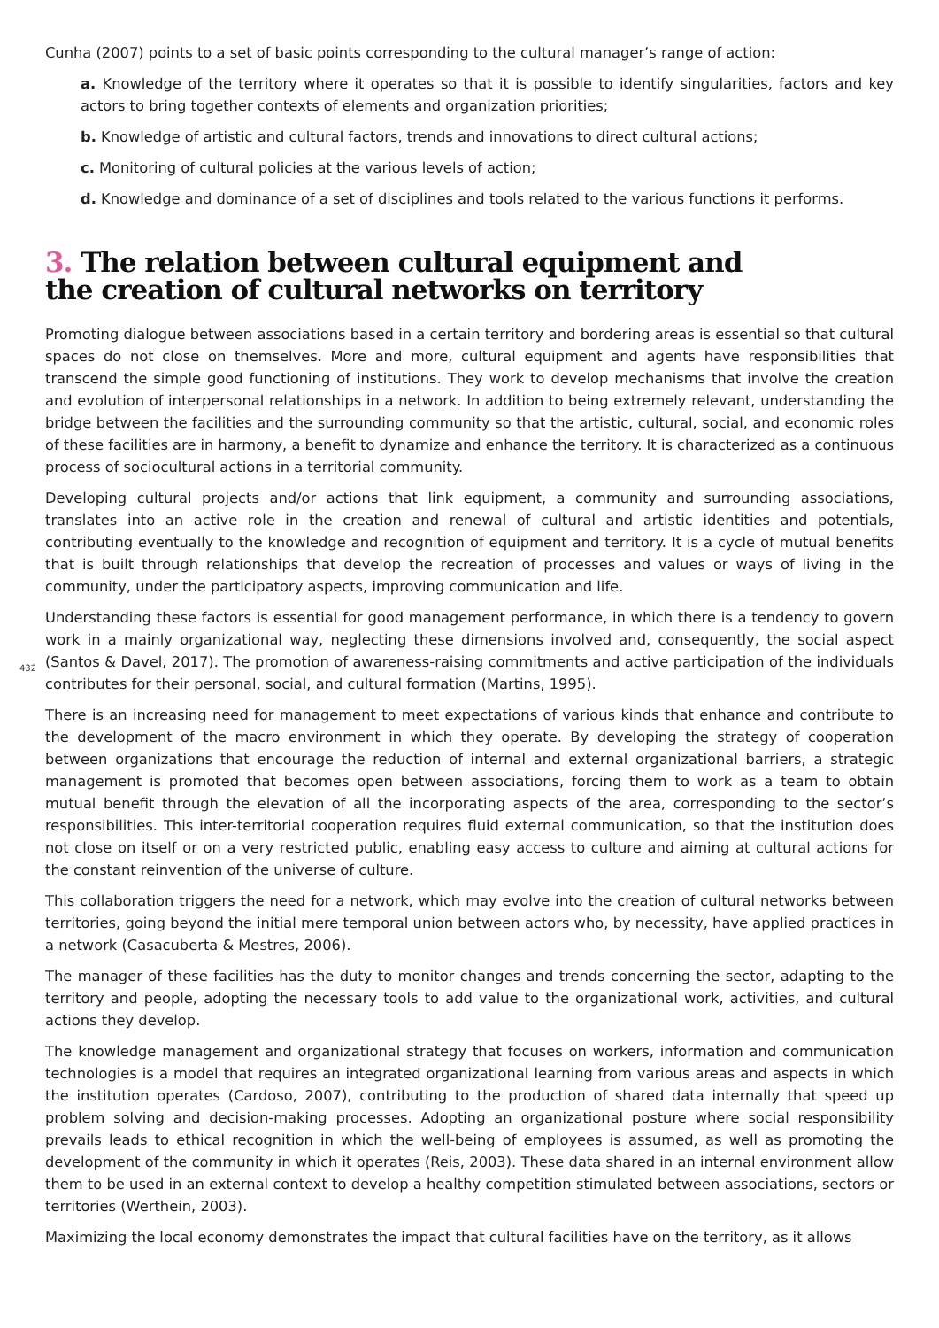432
Cunha (2007) points to a set of basic points corresponding to the cultural manager’s range of action:
a. Knowledge of the territory where it operates so that it is possible to identify singularities, factors and key actors to bring together contexts of elements and organization priorities;
b. Knowledge of artistic and cultural factors, trends and innovations to direct cultural actions;
c. Monitoring of cultural policies at the various levels of action;
d. Knowledge and dominance of a set of disciplines and tools related to the various functions it performs.
3. The relation between cultural equipment and
the creation of cultural networks on territory
Promoting dialogue between associations based in a certain territory and bordering areas is essential so that cultural spaces do not close on themselves. More and more, cultural equipment and agents have responsibilities that transcend the simple good functioning of institutions. They work to develop mechanisms that involve the creation and evolution of interpersonal relationships in a network. In addition to being extremely relevant, understanding the bridge between the facilities and the surrounding community so that the artistic, cultural, social, and economic roles of these facilities are in harmony, a benefit to dynamize and enhance the territory. It is characterized as a continuous process of sociocultural actions in a territorial community.
Developing cultural projects and/or actions that link equipment, a community and surrounding associations, translates into an active role in the creation and renewal of cultural and artistic identities and potentials, contributing eventually to the knowledge and recognition of equipment and territory. It is a cycle of mutual benefits that is built through relationships that develop the recreation of processes and values or ways of living in the community, under the participatory aspects, improving communication and life.
Understanding these factors is essential for good management performance, in which there is a tendency to govern work in a mainly organizational way, neglecting these dimensions involved and, consequently, the social aspect (Santos & Davel, 2017). The promotion of awareness-raising commitments and active participation of the individuals contributes for their personal, social, and cultural formation (Martins, 1995).
There is an increasing need for management to meet expectations of various kinds that enhance and contribute to the development of the macro environment in which they operate. By developing the strategy of cooperation between organizations that encourage the reduction of internal and external organizational barriers, a strategic management is promoted that becomes open between associations, forcing them to work as a team to obtain mutual benefit through the elevation of all the incorporating aspects of the area, corresponding to the sector’s responsibilities. This inter-territorial cooperation requires fluid external communication, so that the institution does not close on itself or on a very restricted public, enabling easy access to culture and aiming at cultural actions for the constant reinvention of the universe of culture.
This collaboration triggers the need for a network, which may evolve into the creation of cultural networks between territories, going beyond the initial mere temporal union between actors who, by necessity, have applied practices in a network (Casacuberta & Mestres, 2006).
The manager of these facilities has the duty to monitor changes and trends concerning the sector, adapting to the territory and people, adopting the necessary tools to add value to the organizational work, activities, and cultural actions they develop.
The knowledge management and organizational strategy that focuses on workers, information and communication technologies is a model that requires an integrated organizational learning from various areas and aspects in which the institution operates (Cardoso, 2007), contributing to the production of shared data internally that speed up problem solving and decision-making processes. Adopting an organizational posture where social responsibility prevails leads to ethical recognition in which the well-being of employees is assumed, as well as promoting the development of the community in which it operates (Reis, 2003). These data shared in an internal environment allow them to be used in an external context to develop a healthy competition stimulated between associations, sectors or territories (Werthein, 2003).
Maximizing the local economy demonstrates the impact that cultural facilities have on the territory, as it allows